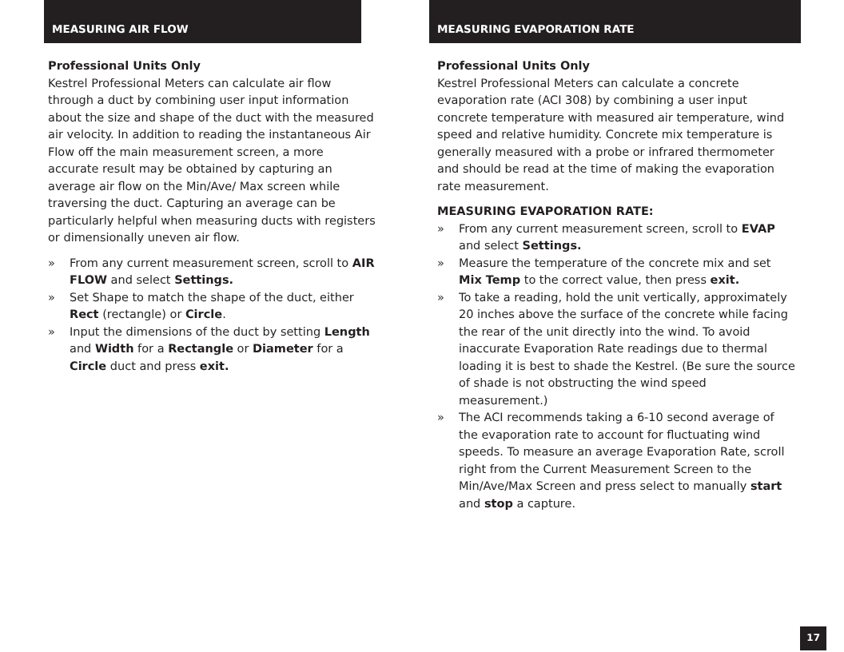MEASURING AIR FLOW
Professional Units Only
Kestrel Professional Meters can calculate air flow through a duct by combining user input information about the size and shape of the duct with the measured air velocity. In addition to reading the instantaneous Air Flow off the main measurement screen, a more accurate result may be obtained by capturing an average air flow on the Min/Ave/ Max screen while traversing the duct. Capturing an average can be particularly helpful when measuring ducts with registers or dimensionally uneven air flow.
» From any current measurement screen, scroll to AIR FLOW and select Settings.
» Set Shape to match the shape of the duct, either Rect (rectangle) or Circle.
» Input the dimensions of the duct by setting Length and Width for a Rectangle or Diameter for a Circle duct and press exit.
MEASURING EVAPORATION RATE
Professional Units Only
Kestrel Professional Meters can calculate a concrete evaporation rate (ACI 308) by combining a user input concrete temperature with measured air temperature, wind speed and relative humidity. Concrete mix temperature is generally measured with a probe or infrared thermometer and should be read at the time of making the evaporation rate measurement.
MEASURING EVAPORATION RATE:
» From any current measurement screen, scroll to EVAP and select Settings.
» Measure the temperature of the concrete mix and set Mix Temp to the correct value, then press exit.
» To take a reading, hold the unit vertically, approximately 20 inches above the surface of the concrete while facing the rear of the unit directly into the wind. To avoid inaccurate Evaporation Rate readings due to thermal loading it is best to shade the Kestrel. (Be sure the source of shade is not obstructing the wind speed measurement.)
» The ACI recommends taking a 6-10 second average of the evaporation rate to account for fluctuating wind speeds. To measure an average Evaporation Rate, scroll right from the Current Measurement Screen to the Min/Ave/Max Screen and press select to manually start and stop a capture.
17